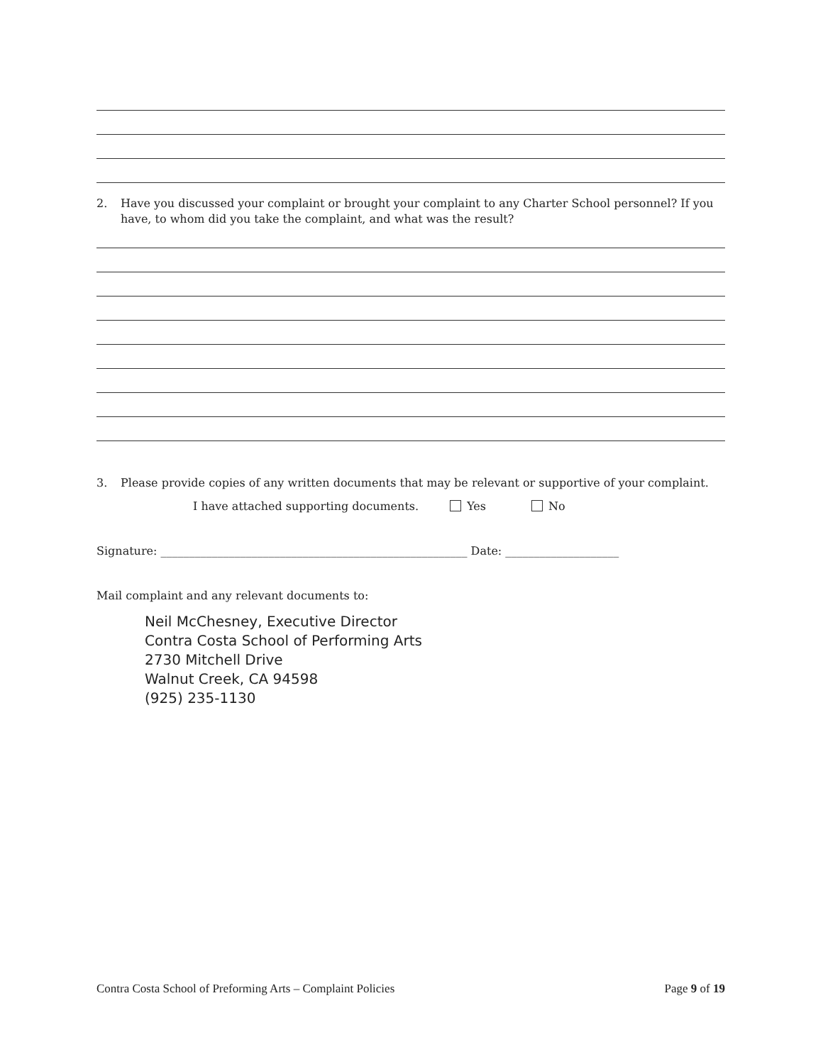2. Have you discussed your complaint or brought your complaint to any Charter School personnel? If you have, to whom did you take the complaint, and what was the result?
3. Please provide copies of any written documents that may be relevant or supportive of your complaint.
I have attached supporting documents. Yes No
Signature: ______________________________________________________ Date: ____________________
Mail complaint and any relevant documents to:
Neil McChesney, Executive Director
Contra Costa School of Performing Arts
2730 Mitchell Drive
Walnut Creek, CA 94598
(925) 235-1130
Contra Costa School of Preforming Arts – Complaint Policies Page 9 of 19